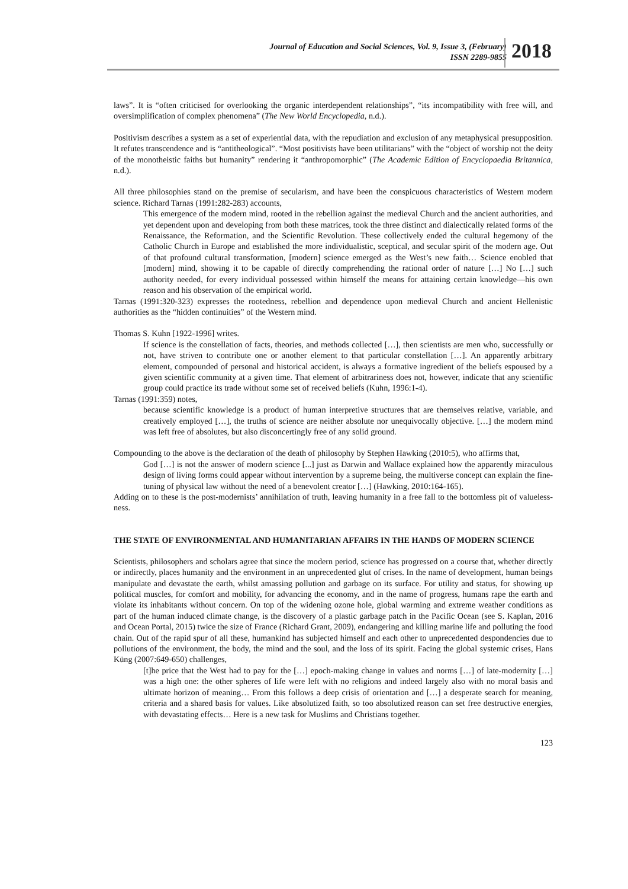Journal of Education and Social Sciences, Vol. 9, Issue 3, (February)
ISSN 2289-9855
2018
laws”. It is “often criticised for overlooking the organic interdependent relationships”, “its incompatibility with free will, and oversimplification of complex phenomena” (The New World Encyclopedia, n.d.).
Positivism describes a system as a set of experiential data, with the repudiation and exclusion of any metaphysical presupposition. It refutes transcendence and is “antitheological”. “Most positivists have been utilitarians” with the “object of worship not the deity of the monotheistic faiths but humanity” rendering it “anthropomorphic” (The Academic Edition of Encyclopaedia Britannica, n.d.).
All three philosophies stand on the premise of secularism, and have been the conspicuous characteristics of Western modern science. Richard Tarnas (1991:282-283) accounts,
This emergence of the modern mind, rooted in the rebellion against the medieval Church and the ancient authorities, and yet dependent upon and developing from both these matrices, took the three distinct and dialectically related forms of the Renaissance, the Reformation, and the Scientific Revolution. These collectively ended the cultural hegemony of the Catholic Church in Europe and established the more individualistic, sceptical, and secular spirit of the modern age. Out of that profound cultural transformation, [modern] science emerged as the West’s new faith… Science enobled that [modern] mind, showing it to be capable of directly comprehending the rational order of nature […] No […] such authority needed, for every individual possessed within himself the means for attaining certain knowledge—his own reason and his observation of the empirical world.
Tarnas (1991:320-323) expresses the rootedness, rebellion and dependence upon medieval Church and ancient Hellenistic authorities as the “hidden continuities” of the Western mind.
Thomas S. Kuhn [1922-1996] writes.
If science is the constellation of facts, theories, and methods collected […], then scientists are men who, successfully or not, have striven to contribute one or another element to that particular constellation […]. An apparently arbitrary element, compounded of personal and historical accident, is always a formative ingredient of the beliefs espoused by a given scientific community at a given time. That element of arbitrariness does not, however, indicate that any scientific group could practice its trade without some set of received beliefs (Kuhn, 1996:1-4).
Tarnas (1991:359) notes,
because scientific knowledge is a product of human interpretive structures that are themselves relative, variable, and creatively employed […], the truths of science are neither absolute nor unequivocally objective. […] the modern mind was left free of absolutes, but also disconcertingly free of any solid ground.
Compounding to the above is the declaration of the death of philosophy by Stephen Hawking (2010:5), who affirms that,
God […] is not the answer of modern science [...] just as Darwin and Wallace explained how the apparently miraculous design of living forms could appear without intervention by a supreme being, the multiverse concept can explain the fine-tuning of physical law without the need of a benevolent creator […] (Hawking, 2010:164-165).
Adding on to these is the post-modernists’ annihilation of truth, leaving humanity in a free fall to the bottomless pit of valueless-ness.
THE STATE OF ENVIRONMENTAL AND HUMANITARIAN AFFAIRS IN THE HANDS OF MODERN SCIENCE
Scientists, philosophers and scholars agree that since the modern period, science has progressed on a course that, whether directly or indirectly, places humanity and the environment in an unprecedented glut of crises. In the name of development, human beings manipulate and devastate the earth, whilst amassing pollution and garbage on its surface. For utility and status, for showing up political muscles, for comfort and mobility, for advancing the economy, and in the name of progress, humans rape the earth and violate its inhabitants without concern. On top of the widening ozone hole, global warming and extreme weather conditions as part of the human induced climate change, is the discovery of a plastic garbage patch in the Pacific Ocean (see S. Kaplan, 2016 and Ocean Portal, 2015) twice the size of France (Richard Grant, 2009), endangering and killing marine life and polluting the food chain. Out of the rapid spur of all these, humankind has subjected himself and each other to unprecedented despondencies due to pollutions of the environment, the body, the mind and the soul, and the loss of its spirit. Facing the global systemic crises, Hans Küng (2007:649-650) challenges,
[t]he price that the West had to pay for the […] epoch-making change in values and norms […] of late-modernity […] was a high one: the other spheres of life were left with no religions and indeed largely also with no moral basis and ultimate horizon of meaning… From this follows a deep crisis of orientation and […] a desperate search for meaning, criteria and a shared basis for values. Like absolutized faith, so too absolutized reason can set free destructive energies, with devastating effects… Here is a new task for Muslims and Christians together.
123